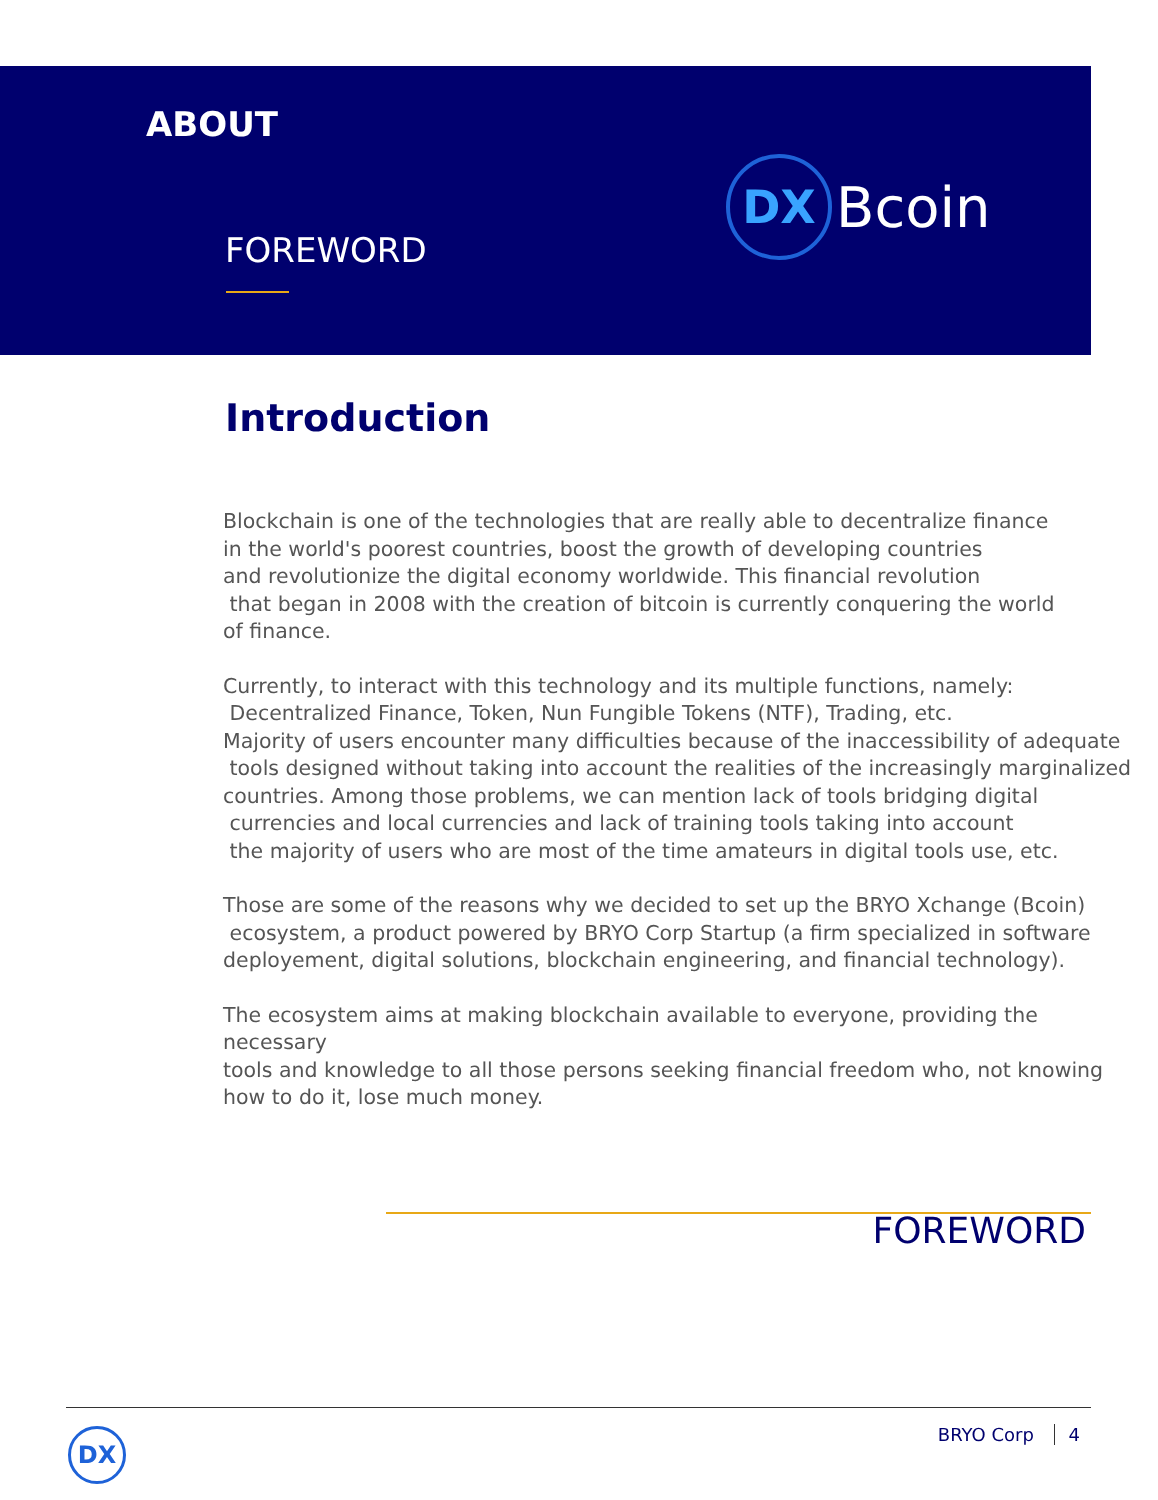ABOUT
DX
Bcoin
FOREWORD
Introduction
Blockchain is one of the technologies that are really able to decentralize finance
in the world's poorest countries, boost the growth of developing countries
and revolutionize the digital economy worldwide. This financial revolution
that began in 2008 with the creation of bitcoin is currently conquering the world
of finance.
Currently, to interact with this technology and its multiple functions, namely:
Decentralized Finance, Token, Nun Fungible Tokens (NTF), Trading, etc.
Majority of users encounter many difficulties because of the inaccessibility of adequate
tools designed without taking into account the realities of the increasingly marginalized
countries. Among those problems, we can mention lack of tools bridging digital
currencies and local currencies and lack of training tools taking into account
the majority of users who are most of the time amateurs in digital tools use, etc.
Those are some of the reasons why we decided to set up the BRYO Xchange (Bcoin)
ecosystem, a product powered by BRYO Corp Startup (a firm specialized in software
deployement, digital solutions, blockchain engineering, and financial technology).
The ecosystem aims at making blockchain available to everyone, providing the necessary
tools and knowledge to all those persons seeking financial freedom who, not knowing
how to do it, lose much money.
FOREWORD
DX BRYO Corp 4